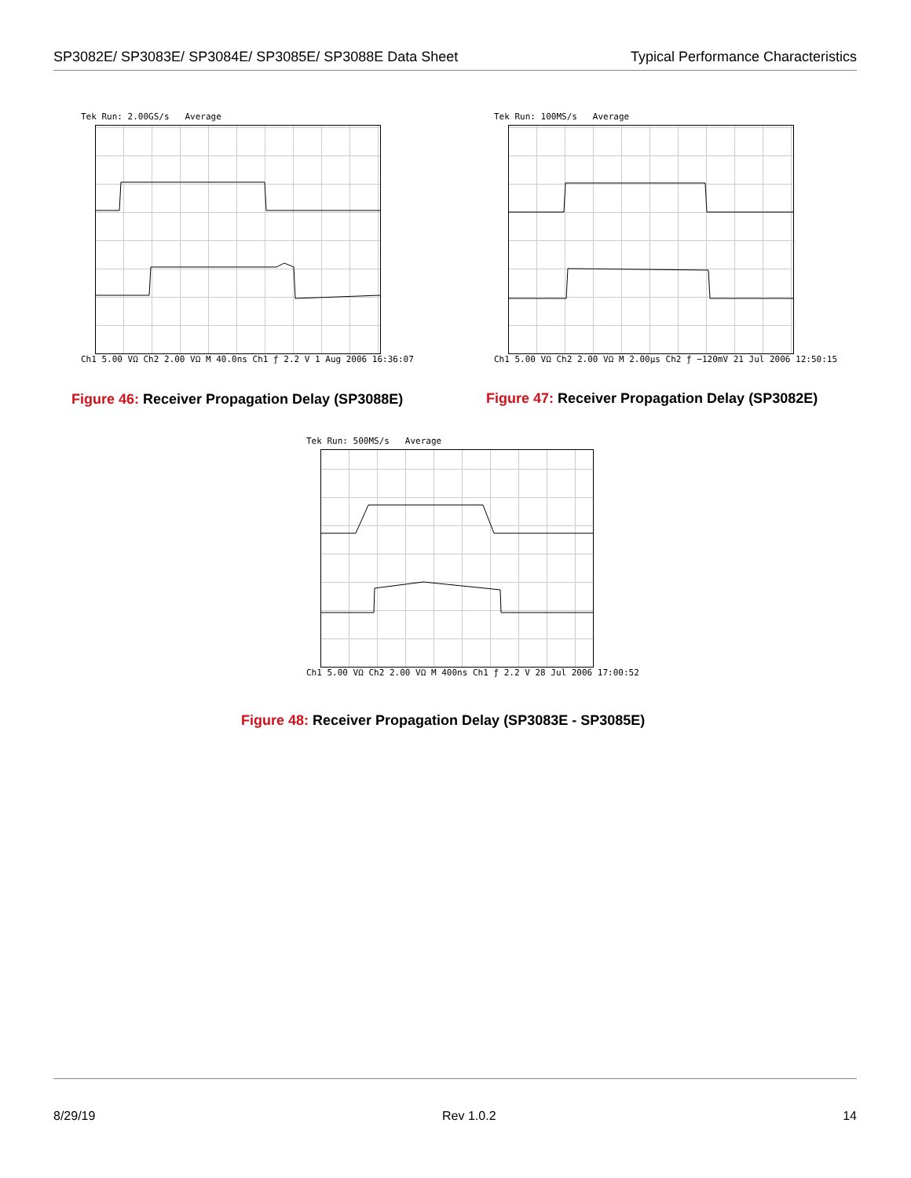SP3082E/ SP3083E/ SP3084E/ SP3085E/ SP3088E Data Sheet Typical Performance Characteristics
Tek Run: 2.00GS/s Average
Ch1 5.00 VΩ Ch2 2.00 VΩ M 40.0ns Ch1 ƒ 2.2 V 1 Aug 2006 16:36:07
Figure 46: Receiver Propagation Delay (SP3088E)
Tek Run: 100MS/s Average
Ch1 5.00 VΩ Ch2 2.00 VΩ M 2.00µs Ch2 ƒ −120mV 21 Jul 2006 12:50:15
Figure 47: Receiver Propagation Delay (SP3082E)
Tek Run: 500MS/s Average
Ch1 5.00 VΩ Ch2 2.00 VΩ M 400ns Ch1 ƒ 2.2 V 28 Jul 2006 17:00:52
Figure 48: Receiver Propagation Delay (SP3083E - SP3085E)
8/29/19 Rev 1.0.2 14